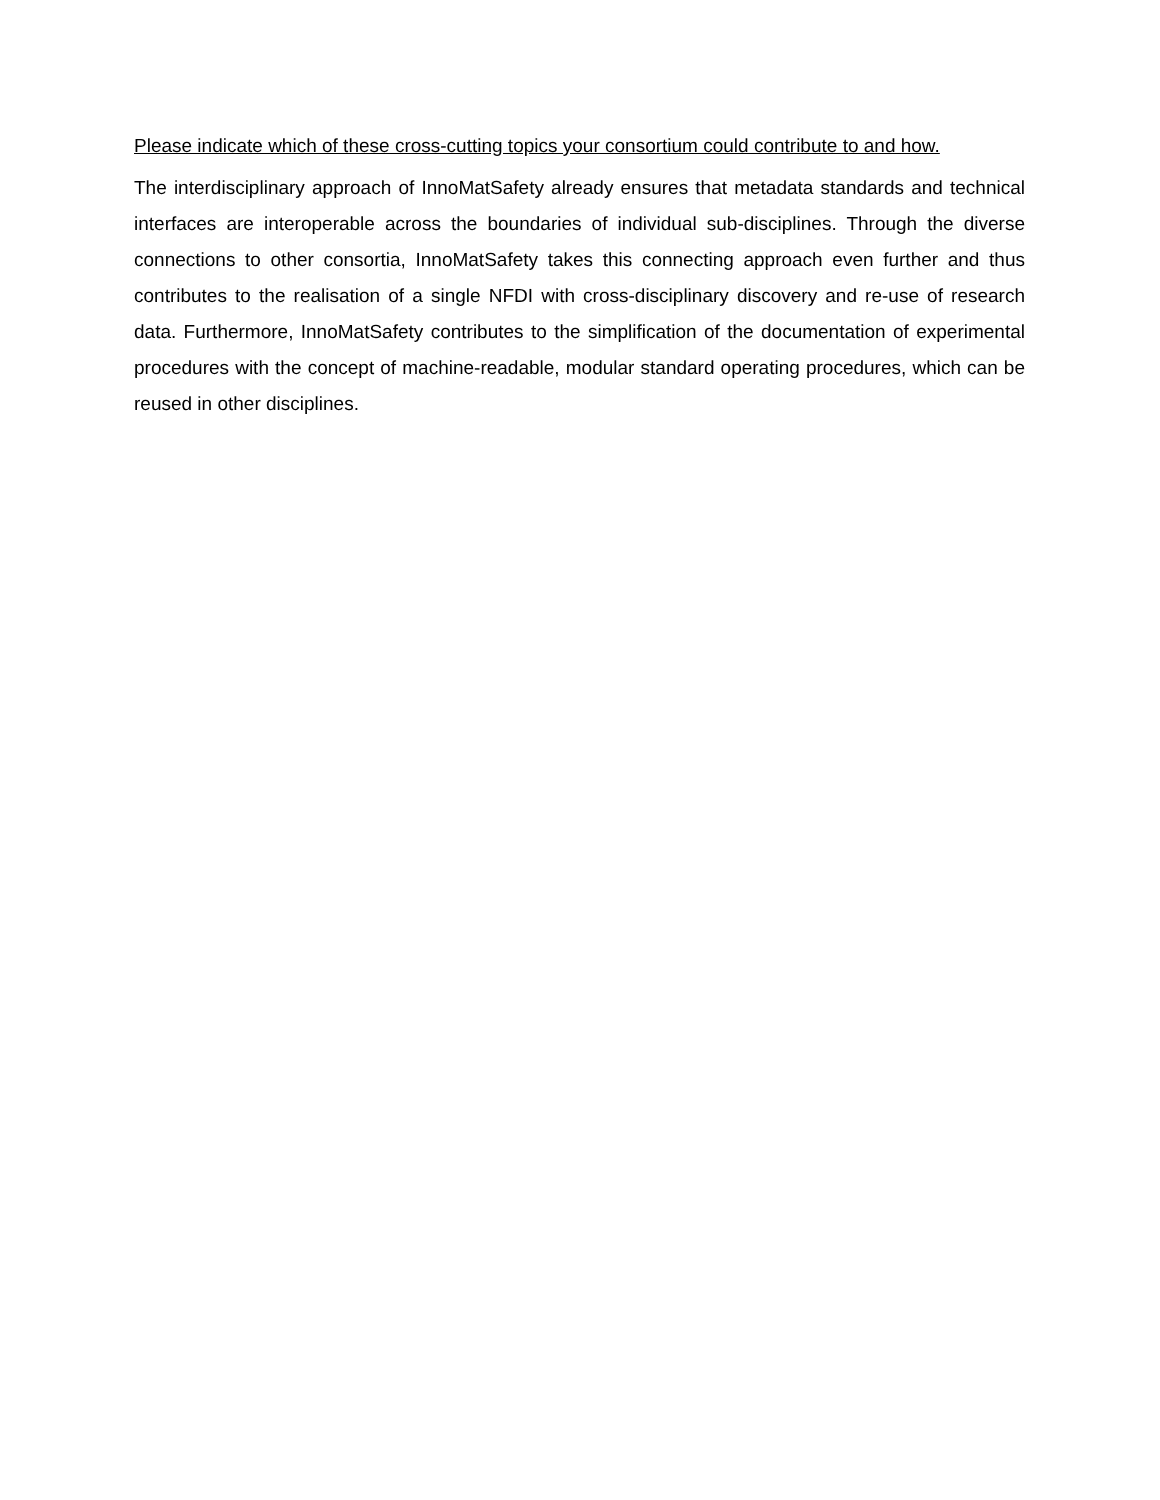Please indicate which of these cross-cutting topics your consortium could contribute to and how.
The interdisciplinary approach of InnoMatSafety already ensures that metadata standards and technical interfaces are interoperable across the boundaries of individual sub-disciplines. Through the diverse connections to other consortia, InnoMatSafety takes this connecting approach even further and thus contributes to the realisation of a single NFDI with cross-disciplinary discovery and re-use of research data. Furthermore, InnoMatSafety contributes to the simplification of the documentation of experimental procedures with the concept of machine-readable, modular standard operating procedures, which can be reused in other disciplines.